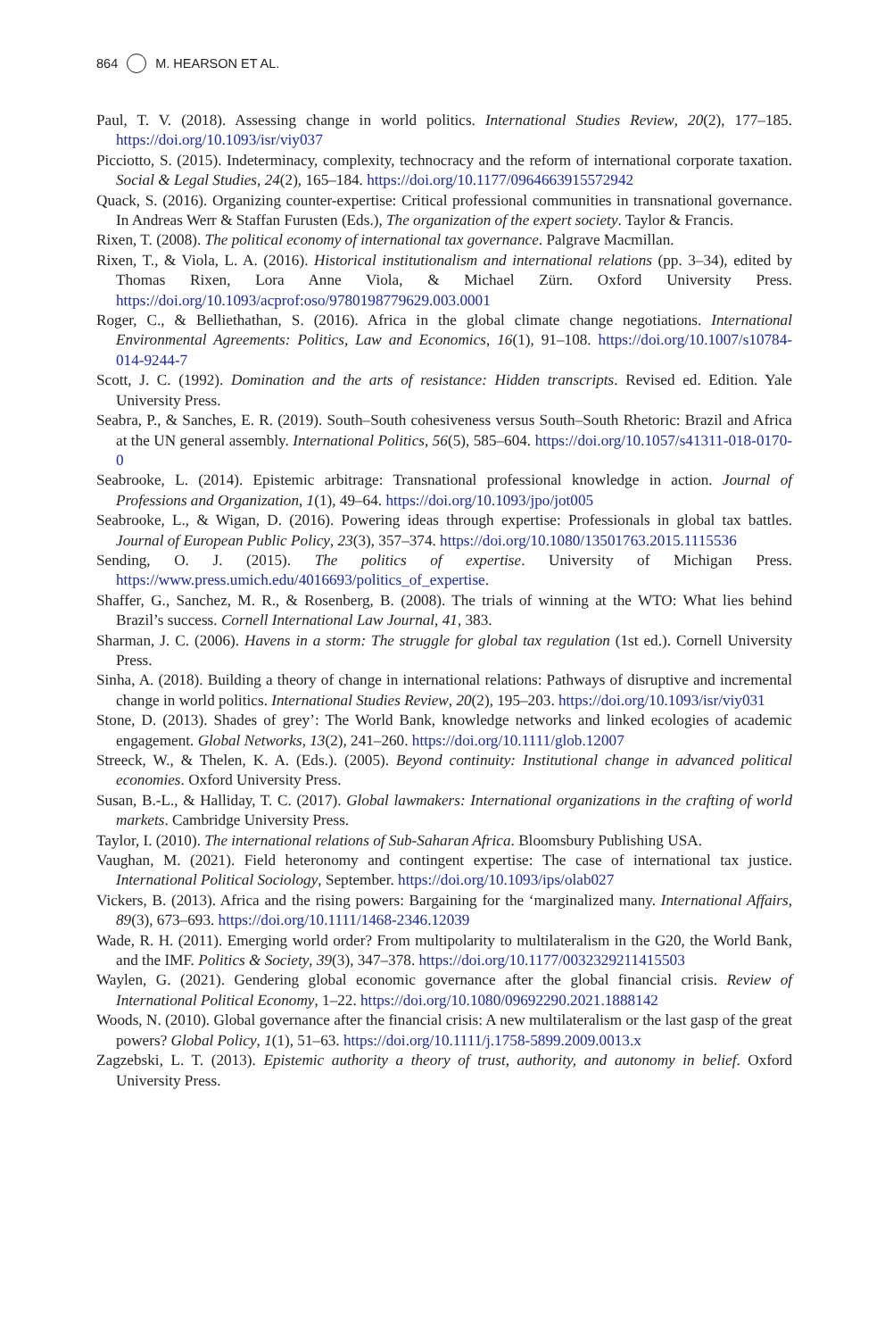864 M. HEARSON ET AL.
Paul, T. V. (2018). Assessing change in world politics. International Studies Review, 20(2), 177–185. https://doi.org/10.1093/isr/viy037
Picciotto, S. (2015). Indeterminacy, complexity, technocracy and the reform of international corporate taxation. Social & Legal Studies, 24(2), 165–184. https://doi.org/10.1177/0964663915572942
Quack, S. (2016). Organizing counter-expertise: Critical professional communities in transnational governance. In Andreas Werr & Staffan Furusten (Eds.), The organization of the expert society. Taylor & Francis.
Rixen, T. (2008). The political economy of international tax governance. Palgrave Macmillan.
Rixen, T., & Viola, L. A. (2016). Historical institutionalism and international relations (pp. 3–34), edited by Thomas Rixen, Lora Anne Viola, & Michael Zürn. Oxford University Press. https://doi.org/10.1093/acprof:oso/9780198779629.003.0001
Roger, C., & Belliethathan, S. (2016). Africa in the global climate change negotiations. International Environmental Agreements: Politics, Law and Economics, 16(1), 91–108. https://doi.org/10.1007/s10784-014-9244-7
Scott, J. C. (1992). Domination and the arts of resistance: Hidden transcripts. Revised ed. Edition. Yale University Press.
Seabra, P., & Sanches, E. R. (2019). South–South cohesiveness versus South–South Rhetoric: Brazil and Africa at the UN general assembly. International Politics, 56(5), 585–604. https://doi.org/10.1057/s41311-018-0170-0
Seabrooke, L. (2014). Epistemic arbitrage: Transnational professional knowledge in action. Journal of Professions and Organization, 1(1), 49–64. https://doi.org/10.1093/jpo/jot005
Seabrooke, L., & Wigan, D. (2016). Powering ideas through expertise: Professionals in global tax battles. Journal of European Public Policy, 23(3), 357–374. https://doi.org/10.1080/13501763.2015.1115536
Sending, O. J. (2015). The politics of expertise. University of Michigan Press. https://www.press.umich.edu/4016693/politics_of_expertise.
Shaffer, G., Sanchez, M. R., & Rosenberg, B. (2008). The trials of winning at the WTO: What lies behind Brazil’s success. Cornell International Law Journal, 41, 383.
Sharman, J. C. (2006). Havens in a storm: The struggle for global tax regulation (1st ed.). Cornell University Press.
Sinha, A. (2018). Building a theory of change in international relations: Pathways of disruptive and incremental change in world politics. International Studies Review, 20(2), 195–203. https://doi.org/10.1093/isr/viy031
Stone, D. (2013). Shades of grey’: The World Bank, knowledge networks and linked ecologies of academic engagement. Global Networks, 13(2), 241–260. https://doi.org/10.1111/glob.12007
Streeck, W., & Thelen, K. A. (Eds.). (2005). Beyond continuity: Institutional change in advanced political economies. Oxford University Press.
Susan, B.-L., & Halliday, T. C. (2017). Global lawmakers: International organizations in the crafting of world markets. Cambridge University Press.
Taylor, I. (2010). The international relations of Sub-Saharan Africa. Bloomsbury Publishing USA.
Vaughan, M. (2021). Field heteronomy and contingent expertise: The case of international tax justice. International Political Sociology, September. https://doi.org/10.1093/ips/olab027
Vickers, B. (2013). Africa and the rising powers: Bargaining for the ‘marginalized many. International Affairs, 89(3), 673–693. https://doi.org/10.1111/1468-2346.12039
Wade, R. H. (2011). Emerging world order? From multipolarity to multilateralism in the G20, the World Bank, and the IMF. Politics & Society, 39(3), 347–378. https://doi.org/10.1177/0032329211415503
Waylen, G. (2021). Gendering global economic governance after the global financial crisis. Review of International Political Economy, 1–22. https://doi.org/10.1080/09692290.2021.1888142
Woods, N. (2010). Global governance after the financial crisis: A new multilateralism or the last gasp of the great powers? Global Policy, 1(1), 51–63. https://doi.org/10.1111/j.1758-5899.2009.0013.x
Zagzebski, L. T. (2013). Epistemic authority a theory of trust, authority, and autonomy in belief. Oxford University Press.